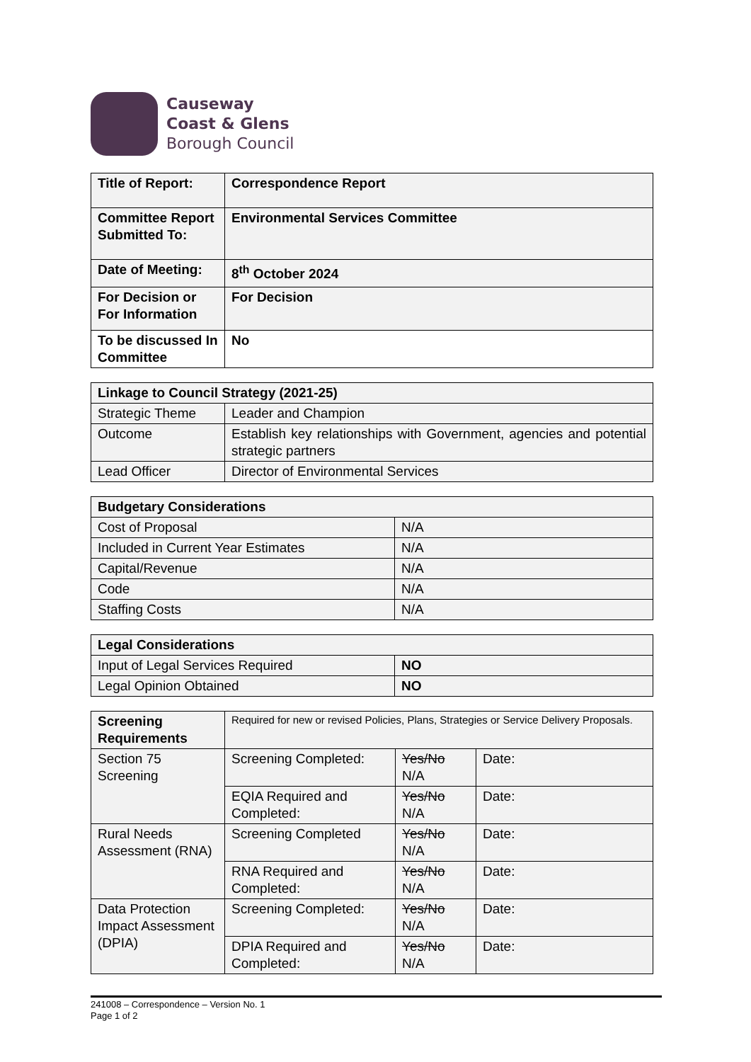Causeway
Coast & Glens
Borough Council
| Title of Report: | Correspondence Report |
| Committee Report Submitted To: | Environmental Services Committee |
| Date of Meeting: | 8<sup>th</sup> October 2024 |
| For Decision or For Information | For Decision |
| To be discussed In Committee | No |
| Linkage to Council Strategy (2021-25) | |
| Strategic Theme | Leader and Champion |
| Outcome | Establish key relationships with Government, agencies and potential strategic partners |
| Lead Officer | Director of Environmental Services |
| Budgetary Considerations | |
| Cost of Proposal | N/A |
| Included in Current Year Estimates | N/A |
| Capital/Revenue | N/A |
| Code | N/A |
| Staffing Costs | N/A |
| Legal Considerations | |
| Input of Legal Services Required | NO |
| Legal Opinion Obtained | NO |
| Screening Requirements | Required for new or revised Policies, Plans, Strategies or Service Delivery Proposals. | | |
| Section 75 Screening | Screening Completed: | Yes/No N/A | Date: |
| | EQIA Required and Completed: | Yes/No N/A | Date: |
| Rural Needs Assessment (RNA) | Screening Completed | Yes/No N/A | Date: |
| | RNA Required and Completed: | Yes/No N/A | Date: |
| Data Protection Impact Assessment (DPIA) | Screening Completed: | Yes/No N/A | Date: |
| | DPIA Required and Completed: | Yes/No N/A | Date: |
241008 – Correspondence – Version No. 1
Page 1 of 2